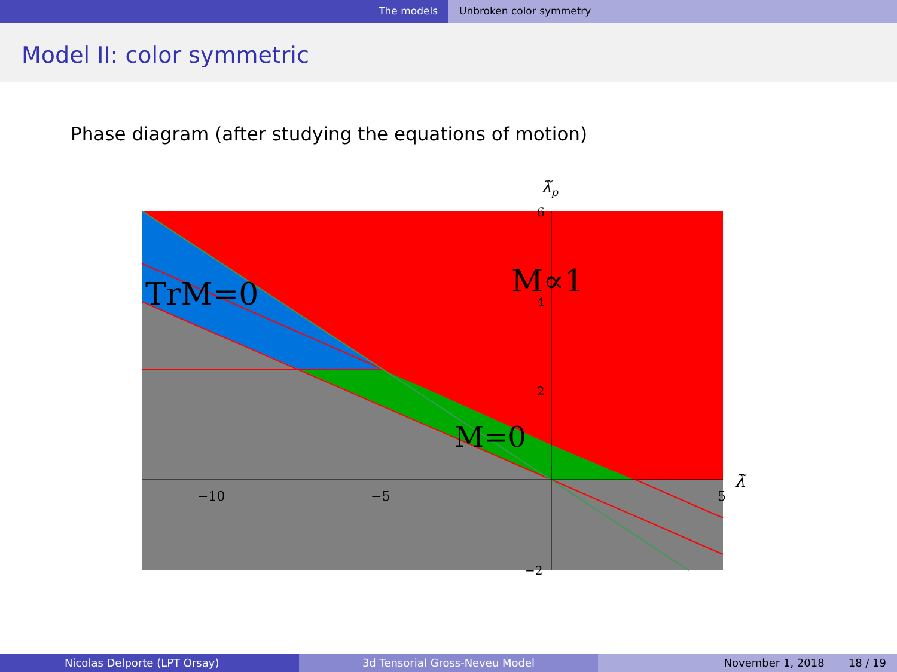The models Unbroken color symmetry
Model II: color symmetric
Phase diagram (after studying the equations of motion)
TrM=0
M∝1
M=0
−10
−5
5
6
4
2
−2
λ̃
λ̃p
Nicolas Delporte (LPT Orsay) 3d Tensorial Gross-Neveu Model November 1, 2018 18 / 19